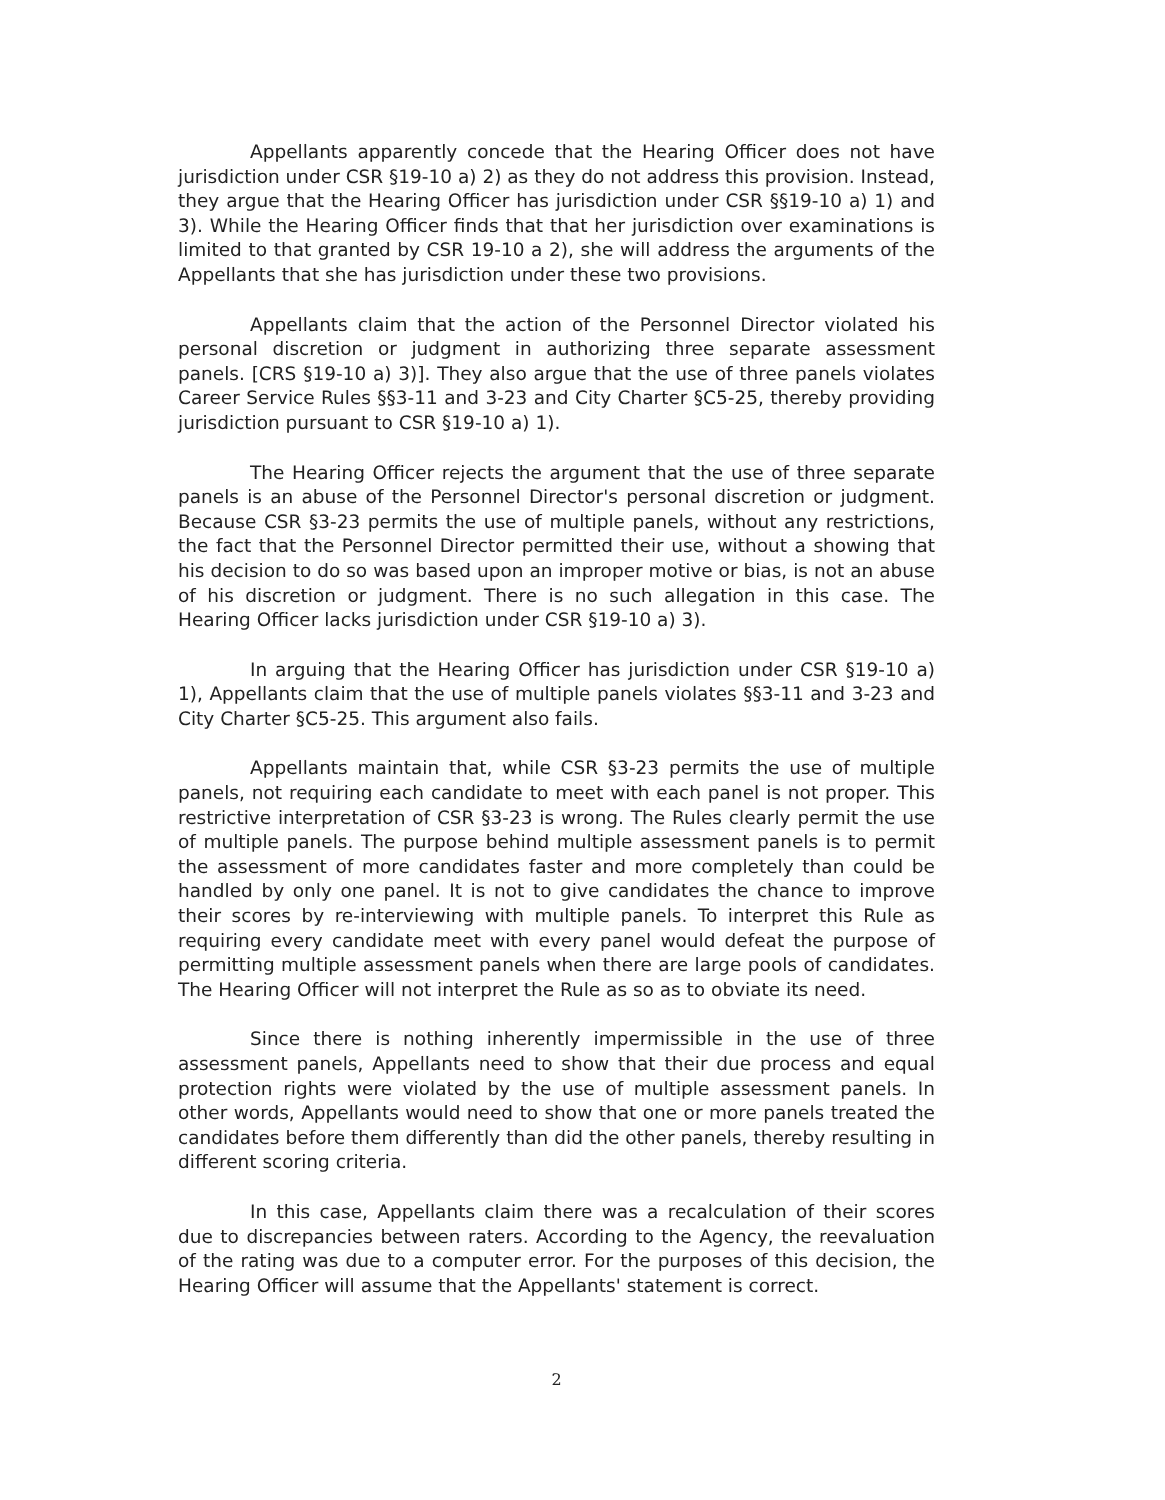Appellants apparently concede that the Hearing Officer does not have jurisdiction under CSR §19-10 a) 2) as they do not address this provision. Instead, they argue that the Hearing Officer has jurisdiction under CSR §§19-10 a) 1) and 3). While the Hearing Officer finds that that her jurisdiction over examinations is limited to that granted by CSR 19-10 a 2), she will address the arguments of the Appellants that she has jurisdiction under these two provisions.
Appellants claim that the action of the Personnel Director violated his personal discretion or judgment in authorizing three separate assessment panels. [CRS §19-10 a) 3)]. They also argue that the use of three panels violates Career Service Rules §§3-11 and 3-23 and City Charter §C5-25, thereby providing jurisdiction pursuant to CSR §19-10 a) 1).
The Hearing Officer rejects the argument that the use of three separate panels is an abuse of the Personnel Director's personal discretion or judgment. Because CSR §3-23 permits the use of multiple panels, without any restrictions, the fact that the Personnel Director permitted their use, without a showing that his decision to do so was based upon an improper motive or bias, is not an abuse of his discretion or judgment. There is no such allegation in this case. The Hearing Officer lacks jurisdiction under CSR §19-10 a) 3).
In arguing that the Hearing Officer has jurisdiction under CSR §19-10 a) 1), Appellants claim that the use of multiple panels violates §§3-11 and 3-23 and City Charter §C5-25. This argument also fails.
Appellants maintain that, while CSR §3-23 permits the use of multiple panels, not requiring each candidate to meet with each panel is not proper. This restrictive interpretation of CSR §3-23 is wrong. The Rules clearly permit the use of multiple panels. The purpose behind multiple assessment panels is to permit the assessment of more candidates faster and more completely than could be handled by only one panel. It is not to give candidates the chance to improve their scores by re-interviewing with multiple panels. To interpret this Rule as requiring every candidate meet with every panel would defeat the purpose of permitting multiple assessment panels when there are large pools of candidates. The Hearing Officer will not interpret the Rule as so as to obviate its need.
Since there is nothing inherently impermissible in the use of three assessment panels, Appellants need to show that their due process and equal protection rights were violated by the use of multiple assessment panels. In other words, Appellants would need to show that one or more panels treated the candidates before them differently than did the other panels, thereby resulting in different scoring criteria.
In this case, Appellants claim there was a recalculation of their scores due to discrepancies between raters. According to the Agency, the reevaluation of the rating was due to a computer error. For the purposes of this decision, the Hearing Officer will assume that the Appellants' statement is correct.
2